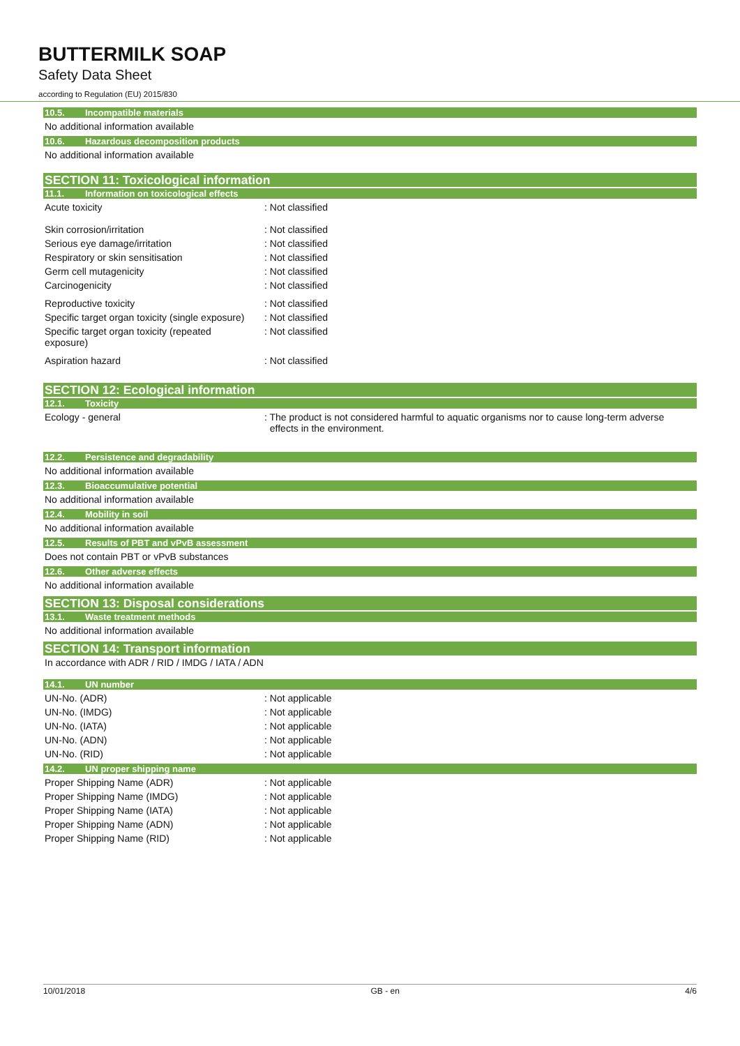BUTTERMILK SOAP
Safety Data Sheet
according to Regulation (EU) 2015/830
10.5. Incompatible materials
No additional information available
10.6. Hazardous decomposition products
No additional information available
SECTION 11: Toxicological information
11.1. Information on toxicological effects
Acute toxicity : Not classified
Skin corrosion/irritation : Not classified
Serious eye damage/irritation : Not classified
Respiratory or skin sensitisation : Not classified
Germ cell mutagenicity : Not classified
Carcinogenicity : Not classified
Reproductive toxicity : Not classified
Specific target organ toxicity (single exposure)
: Not classified
Specific target organ toxicity (repeated
exposure)
: Not classified
Aspiration hazard : Not classified
SECTION 12: Ecological information
12.1. Toxicity
Ecology - general : The product is not considered harmful to aquatic organisms nor to cause long-term adverse
effects in the environment.
12.2. Persistence and degradability
No additional information available
12.3. Bioaccumulative potential
No additional information available
12.4. Mobility in soil
No additional information available
12.5. Results of PBT and vPvB assessment
Does not contain PBT or vPvB substances
12.6. Other adverse effects
No additional information available
SECTION 13: Disposal considerations
13.1. Waste treatment methods
No additional information available
SECTION 14: Transport information
In accordance with ADR / RID / IMDG / IATA / ADN
14.1. UN number
UN-No. (ADR) : Not applicable
UN-No. (IMDG) : Not applicable
UN-No. (IATA) : Not applicable
UN-No. (ADN) : Not applicable
UN-No. (RID) : Not applicable
14.2. UN proper shipping name
Proper Shipping Name (ADR) : Not applicable
Proper Shipping Name (IMDG) : Not applicable
Proper Shipping Name (IATA) : Not applicable
Proper Shipping Name (ADN) : Not applicable
Proper Shipping Name (RID) : Not applicable
10/01/2018 GB - en 4/6